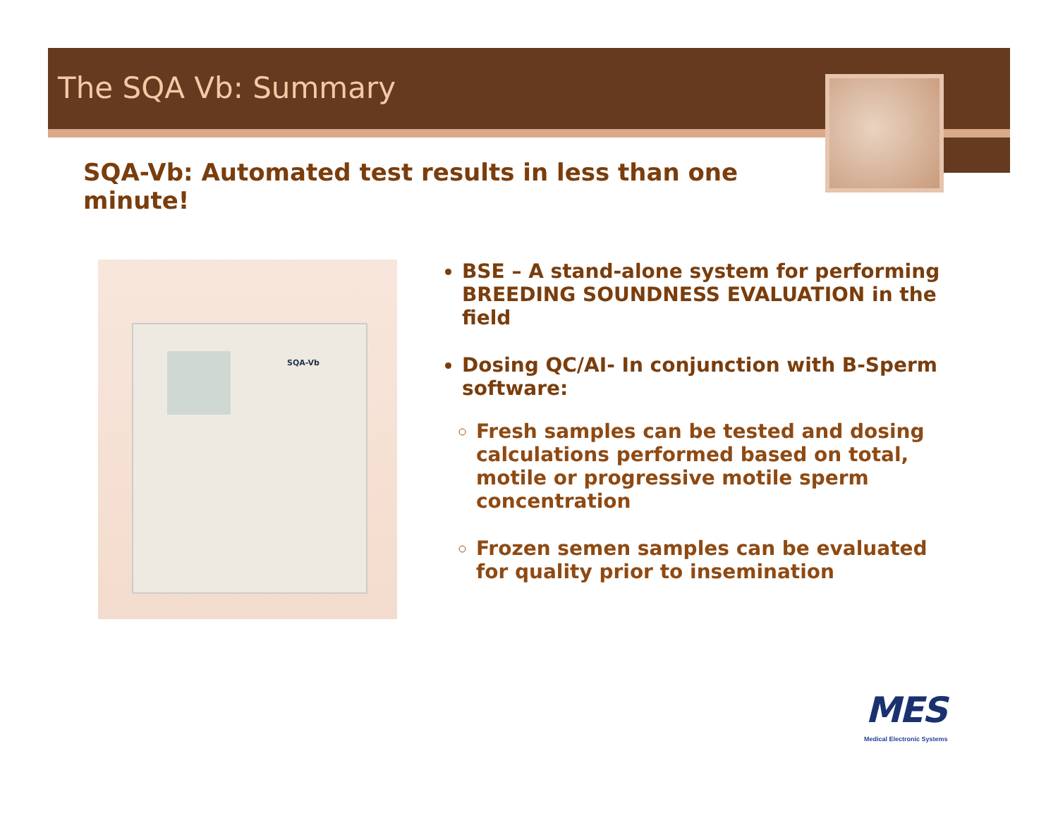The SQA Vb: Summary
SQA-Vb: Automated test results in less than one minute!
SQA-Vb
BSE – A stand-alone system for performing BREEDING SOUNDNESS EVALUATION in the field
Dosing QC/AI- In conjunction with B-Sperm software:
Fresh samples can be tested and dosing calculations performed based on total, motile or progressive motile sperm concentration
Frozen semen samples can be evaluated for quality prior to insemination
MES
Medical Electronic Systems